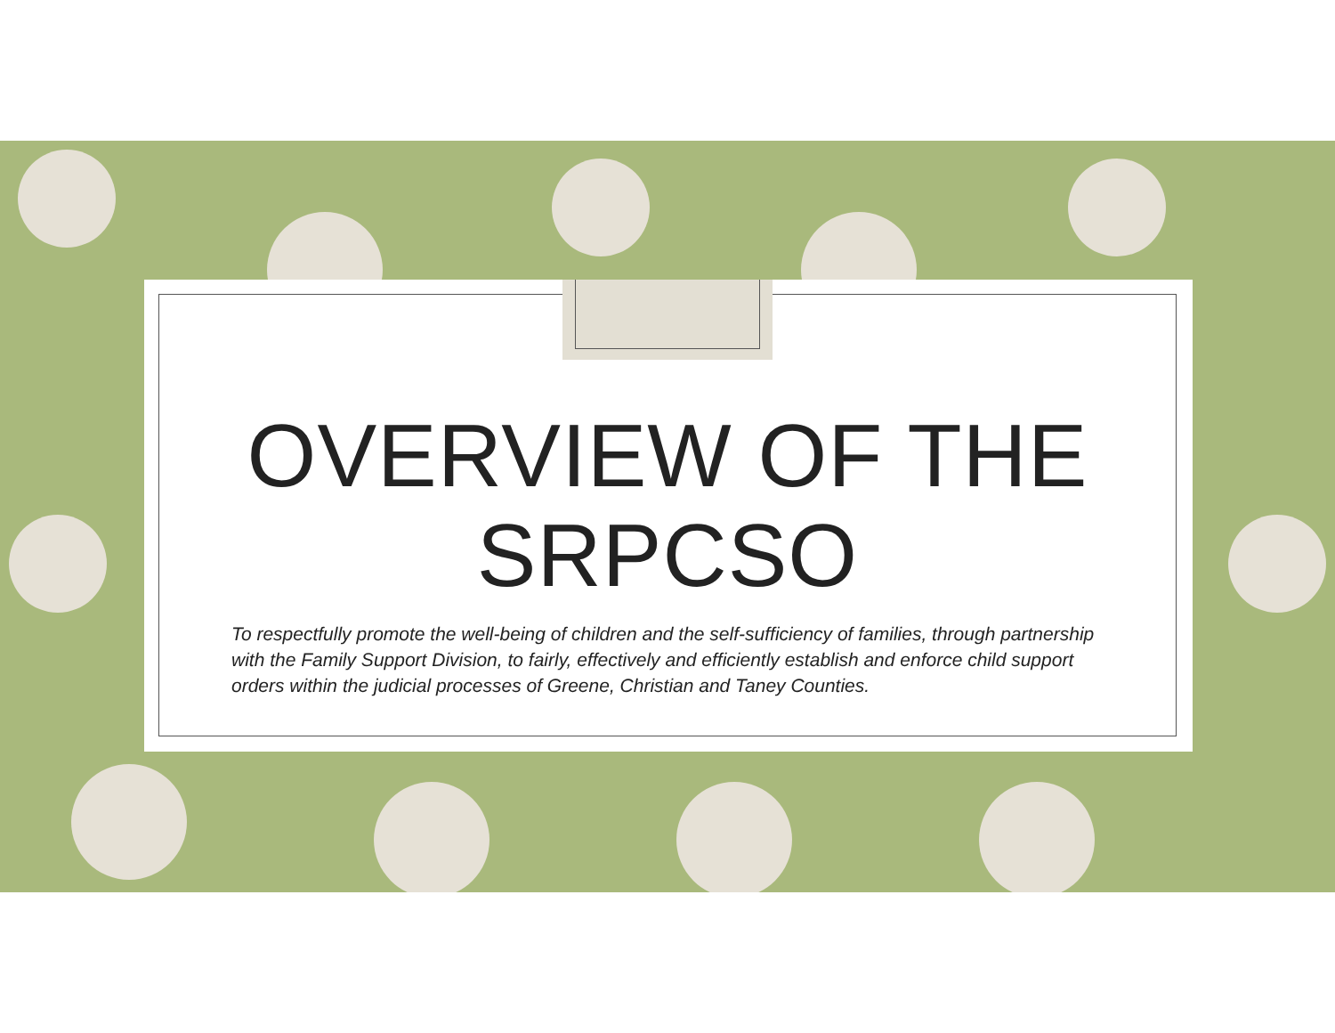OVERVIEW OF THE
SRPCSO
To respectfully promote the well-being of children and the self-sufficiency of families, through partnership with the Family Support Division, to fairly, effectively and efficiently establish and enforce child support orders within the judicial processes of Greene, Christian and Taney Counties.